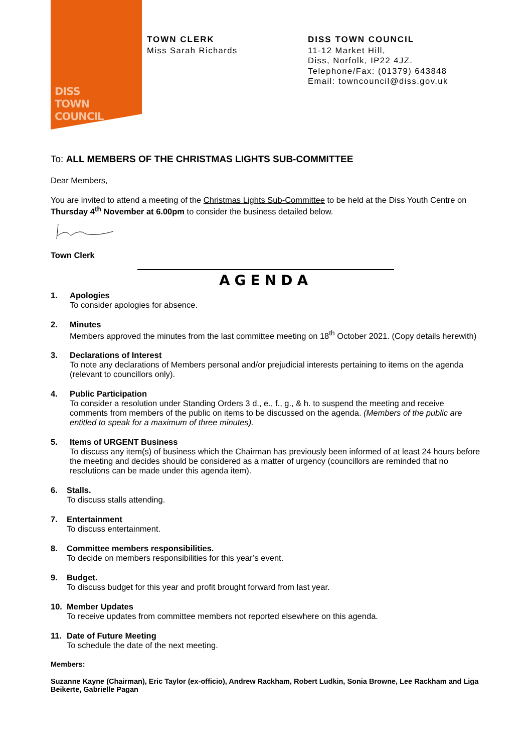DISS
TOWN
COUNCIL
TOWN CLERK
Miss Sarah Richards
DISS TOWN COUNCIL
11-12 Market Hill,
Diss, Norfolk, IP22 4JZ.
Telephone/Fax: (01379) 643848
Email: towncouncil@diss.gov.uk
To: ALL MEMBERS OF THE CHRISTMAS LIGHTS SUB-COMMITTEE
Dear Members,
You are invited to attend a meeting of the Christmas Lights Sub-Committee to be held at the Diss Youth Centre on Thursday 4<sup>th</sup> November at 6.00pm to consider the business detailed below.
Town Clerk
AGENDA
1. Apologies
To consider apologies for absence.
2. Minutes
Members approved the minutes from the last committee meeting on 18<sup>th</sup> October 2021. (Copy details herewith)
3. Declarations of Interest
To note any declarations of Members personal and/or prejudicial interests pertaining to items on the agenda (relevant to councillors only).
4. Public Participation
To consider a resolution under Standing Orders 3 d., e., f., g., & h. to suspend the meeting and receive comments from members of the public on items to be discussed on the agenda. (Members of the public are entitled to speak for a maximum of three minutes).
5. Items of URGENT Business
To discuss any item(s) of business which the Chairman has previously been informed of at least 24 hours before the meeting and decides should be considered as a matter of urgency (councillors are reminded that no resolutions can be made under this agenda item).
6. Stalls.
To discuss stalls attending.
7. Entertainment
To discuss entertainment.
8. Committee members responsibilities.
To decide on members responsibilities for this year’s event.
9. Budget.
To discuss budget for this year and profit brought forward from last year.
10. Member Updates
To receive updates from committee members not reported elsewhere on this agenda.
11. Date of Future Meeting
To schedule the date of the next meeting.
Members:
Suzanne Kayne (Chairman), Eric Taylor (ex-officio), Andrew Rackham, Robert Ludkin, Sonia Browne, Lee Rackham and Liga Beikerte, Gabrielle Pagan